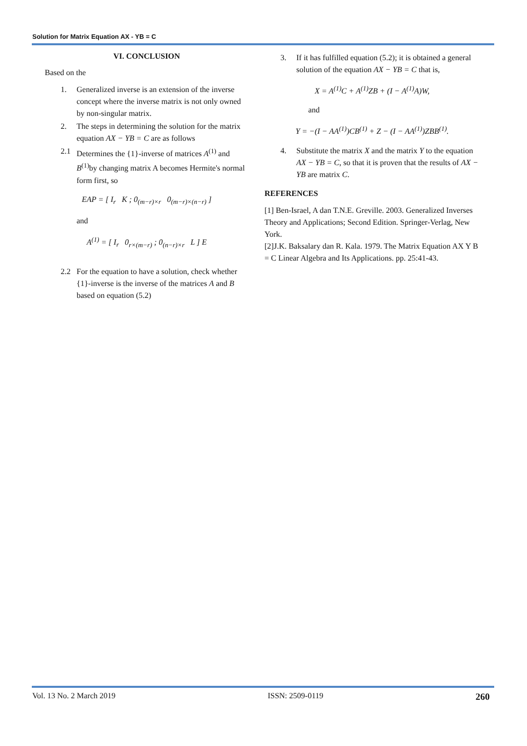Solution for Matrix Equation AX - YB = C
VI. CONCLUSION
Based on the
1. Generalized inverse is an extension of the inverse concept where the inverse matrix is not only owned by non-singular matrix.
2. The steps in determining the solution for the matrix equation AX − YB = C are as follows
2.1 Determines the {1}-inverse of matrices A<sup>(1)</sup> and B<sup>(1)</sup>by changing matrix A becomes Hermite's normal form first, so
EAP = [ I<sub>r</sub> K ; 0<sub>(m−r)×r</sub> 0<sub>(m−r)×(n−r)</sub> ]
and
A<sup>(1)</sup> = [ I<sub>r</sub> 0<sub>r×(m−r)</sub> ; 0<sub>(n−r)×r</sub> L ] E
2.2 For the equation to have a solution, check whether {1}-inverse is the inverse of the matrices A and B based on equation (5.2)
3. If it has fulfilled equation (5.2); it is obtained a general solution of the equation AX − YB = C that is,
X = A<sup>(1)</sup>C + A<sup>(1)</sup>ZB + (I − A<sup>(1)</sup>A)W,
and
Y = −(I − AA<sup>(1)</sup>)CB<sup>(1)</sup> + Z − (I − AA<sup>(1)</sup>)ZBB<sup>(1)</sup>.
4. Substitute the matrix X and the matrix Y to the equation AX − YB = C, so that it is proven that the results of AX − YB are matrix C.
REFERENCES
[1] Ben-Israel, A dan T.N.E. Greville. 2003. Generalized Inverses Theory and Applications; Second Edition. Springer-Verlag, New York.
[2]J.K. Baksalary dan R. Kala. 1979. The Matrix Equation AX Y B = C Linear Algebra and Its Applications. pp. 25:41-43.
Vol. 13 No. 2 March 2019 ISSN: 2509-0119 260